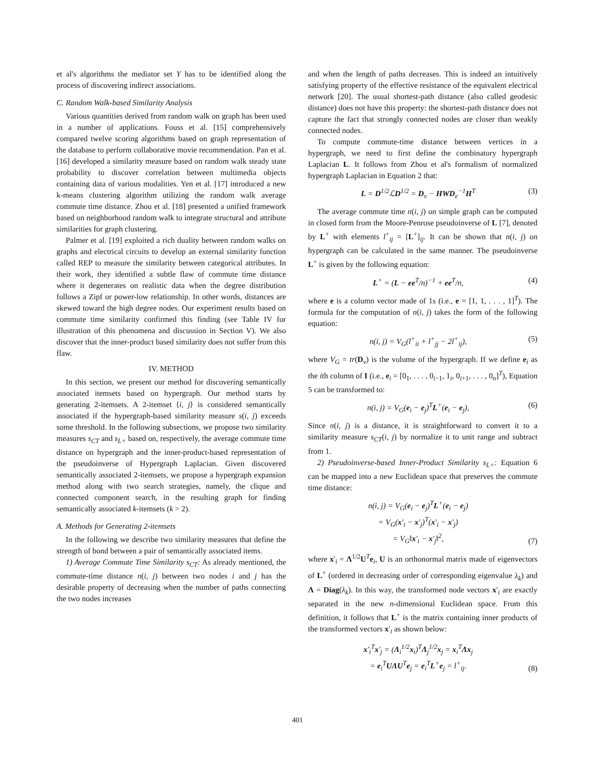et al's algorithms the mediator set Y has to be identified along the process of discovering indirect associations.
C. Random Walk-based Similarity Analysis
Various quantities derived from random walk on graph has been used in a number of applications. Fouss et al. [15] comprehensively compared twelve scoring algorithms based on graph representation of the database to perform collaborative movie recommendation. Pan et al. [16] developed a similarity measure based on random walk steady state probability to discover correlation between multimedia objects containing data of various modalities. Yen et al. [17] introduced a new k-means clustering algorithm utilizing the random walk average commute time distance. Zhou et al. [18] presented a unified framework based on neighborhood random walk to integrate structural and attribute similarities for graph clustering.
Palmer et al. [19] exploited a rich duality between random walks on graphs and electrical circuits to develop an external similarity function called REP to measure the similarity between categorical attributes. In their work, they identified a subtle flaw of commute time distance where it degenerates on realistic data when the degree distribution follows a Zipf or power-low relationship. In other words, distances are skewed toward the high degree nodes. Our experiment results based on commute time similarity confirmed this finding (see Table IV for illustration of this phenomena and discussion in Section V). We also discover that the inner-product based similarity does not suffer from this flaw.
IV. METHOD
In this section, we present our method for discovering semantically associated itemsets based on hypergraph. Our method starts by generating 2-itemsets. A 2-itemset ⟨i, j⟩ is considered semantically associated if the hypergraph-based similarity measure s(i, j) exceeds some threshold. In the following subsections, we propose two similarity measures s<sub>CT</sub> and s<sub>L+</sub> based on, respectively, the average commute time distance on hypergraph and the inner-product-based representation of the pseudoinverse of Hypergraph Laplacian. Given discovered semantically associated 2-itemsets, we propose a hypergraph expansion method along with two search strategies, namely, the clique and connected component search, in the resulting graph for finding semantically associated k-itemsets (k > 2).
A. Methods for Generating 2-itemsets
In the following we describe two similarity measures that define the strength of bond between a pair of semantically associated items.
1) Average Commute Time Similarity s<sub>CT</sub>: As already mentioned, the commute-time distance n(i, j) between two nodes i and j has the desirable property of decreasing when the number of paths connecting the two nodes increases
and when the length of paths decreases. This is indeed an intuitively satisfying property of the effective resistance of the equivalent electrical network [20]. The usual shortest-path distance (also called geodesic distance) does not have this property: the shortest-path distance does not capture the fact that strongly connected nodes are closer than weakly connected nodes.
To compute commute-time distance between vertices in a hypergraph, we need to first define the combinatory hypergraph Laplacian L. It follows from Zhou et al's formalism of normalized hypergraph Laplacian in Equation 2 that:
L = D<sup>1/2</sup>ℒD<sup>1/2</sup> = D<sub>v</sub> − HWD<sub>e</sub><sup>−1</sup>H<sup>T</sup> (3)
The average commute time n(i, j) on simple graph can be computed in closed form from the Moore-Penrose pseudoinverse of L [7], denoted by L<sup>+</sup> with elements l<sup>+</sup><sub>ij</sub> = [L<sup>+</sup>]<sub>ij</sub>. It can be shown that n(i, j) on hypergraph can be calculated in the same manner. The pseudoinverse L<sup>+</sup> is given by the following equation:
L<sup>+</sup> = (L − ee<sup>T</sup>/n)<sup>−1</sup> + ee<sup>T</sup>/n, (4)
where e is a column vector made of 1s (i.e., e = [1, 1, . . . , 1]<sup>T</sup>). The formula for the computation of n(i, j) takes the form of the following equation:
n(i, j) = V<sub>G</sub>(l<sup>+</sup><sub>ii</sub> + l<sup>+</sup><sub>jj</sub> − 2l<sup>+</sup><sub>ij</sub>), (5)
where V<sub>G</sub> = tr(D<sub>v</sub>) is the volume of the hypergraph. If we define e<sub>i</sub> as the ith column of I (i.e., e<sub>i</sub> = [0<sub>1</sub>, . . . , 0<sub>i−1</sub>, 1<sub>i</sub>, 0<sub>i+1</sub>, . . . , 0<sub>n</sub>]<sup>T</sup>), Equation 5 can be transformed to:
n(i, j) = V<sub>G</sub>(e<sub>i</sub> − e<sub>j</sub>)<sup>T</sup>L<sup>+</sup>(e<sub>i</sub> − e<sub>j</sub>), (6)
Since n(i, j) is a distance, it is straightforward to convert it to a similarity measure s<sub>CT</sub>(i, j) by normalize it to unit range and subtract from 1.
2) Pseudoinverse-based Inner-Product Similarity s<sub>L+</sub>: Equation 6 can be mapped into a new Euclidean space that preserves the commute time distance:
n(i, j) = V<sub>G</sub>(e<sub>i</sub> − e<sub>j</sub>)<sup>T</sup>L<sup>+</sup>(e<sub>i</sub> − e<sub>j</sub>)
= V<sub>G</sub>(x′<sub>i</sub> − x′<sub>j</sub>)<sup>T</sup>(x′<sub>i</sub> − x′<sub>j</sub>)
= V<sub>G</sub>‖x′<sub>i</sub> − x′<sub>j</sub>‖<sup>2</sup>, (7)
where x′<sub>i</sub> = Λ<sup>1/2</sup>U<sup>T</sup>e<sub>i</sub>, U is an orthonormal matrix made of eigenvectors of L<sup>+</sup> (ordered in decreasing order of corresponding eigenvalue λ<sub>k</sub>) and Λ = Diag(λ<sub>k</sub>). In this way, the transformed node vectors x′<sub>i</sub> are exactly separated in the new n-dimensional Euclidean space. From this definition, it follows that L<sup>+</sup> is the matrix containing inner products of the transformed vectors x′<sub>i</sub> as shown below:
x′<sub>i</sub><sup>T</sup>x′<sub>j</sub> = (Λ<sub>i</sub><sup>1/2</sup>x<sub>i</sub>)<sup>T</sup>Λ<sub>j</sub><sup>1/2</sup>x<sub>j</sub> = x<sub>i</sub><sup>T</sup>Λx<sub>j</sub>
= e<sub>i</sub><sup>T</sup>UΛU<sup>T</sup>e<sub>j</sub> = e<sub>i</sub><sup>T</sup>L<sup>+</sup>e<sub>j</sub> = l<sup>+</sup><sub>ij</sub>. (8)
401